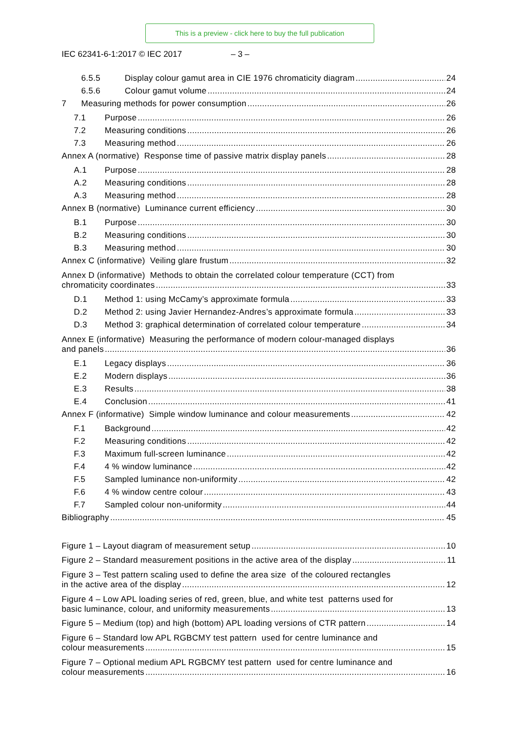This is a preview - click here to buy the full publication
IEC 62341-6-1:2017 © IEC 2017 – 3 –
6.5.5 Display colour gamut area in CIE 1976 chromaticity diagram 24
6.5.6 Colour gamut volume 24
7 Measuring methods for power consumption 26
7.1 Purpose 26
7.2 Measuring conditions 26
7.3 Measuring method 26
Annex A (normative) Response time of passive matrix display panels 28
A.1 Purpose 28
A.2 Measuring conditions 28
A.3 Measuring method 28
Annex B (normative) Luminance current efficiency 30
B.1 Purpose 30
B.2 Measuring conditions 30
B.3 Measuring method 30
Annex C (informative) Veiling glare frustum 32
Annex D (informative) Methods to obtain the correlated colour temperature (CCT) from
chromaticity coordinates 33
D.1 Method 1: using McCamy’s approximate formula 33
D.2 Method 2: using Javier Hernandez-Andres’s approximate formula 33
D.3 Method 3: graphical determination of correlated colour temperature 34
Annex E (informative) Measuring the performance of modern colour-managed displays
and panels 36
E.1 Legacy displays 36
E.2 Modern displays 36
E.3 Results 38
E.4 Conclusion 41
Annex F (informative) Simple window luminance and colour measurements 42
F.1 Background 42
F.2 Measuring conditions 42
F.3 Maximum full-screen luminance 42
F.4 4 % window luminance 42
F.5 Sampled luminance non-uniformity 42
F.6 4 % window centre colour 43
F.7 Sampled colour non-uniformity 44
Bibliography 45
Figure 1 – Layout diagram of measurement setup 10
Figure 2 – Standard measurement positions in the active area of the display 11
Figure 3 – Test pattern scaling used to define the area size of the coloured rectangles
in the active area of the display 12
Figure 4 – Low APL loading series of red, green, blue, and white test patterns used for
basic luminance, colour, and uniformity measurements 13
Figure 5 – Medium (top) and high (bottom) APL loading versions of CTR pattern 14
Figure 6 – Standard low APL RGBCMY test pattern used for centre luminance and
colour measurements 15
Figure 7 – Optional medium APL RGBCMY test pattern used for centre luminance and
colour measurements 16